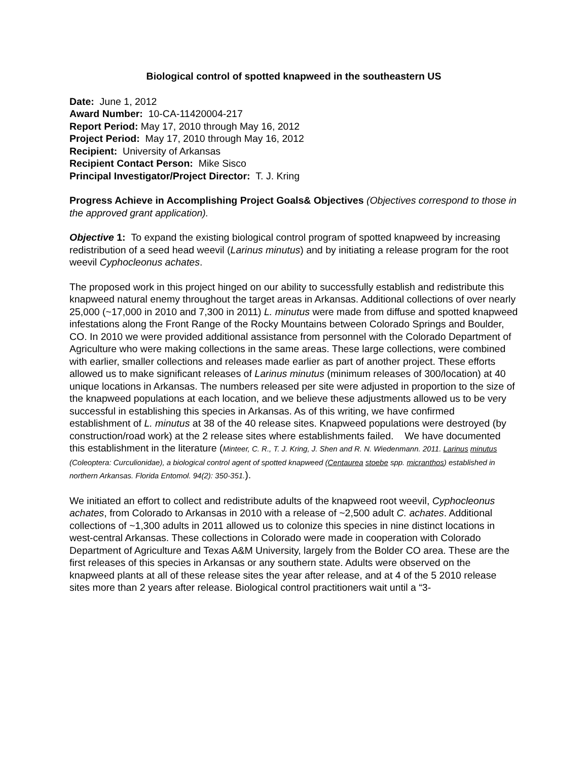Biological control of spotted knapweed in the southeastern US
Date: June 1, 2012
Award Number: 10-CA-11420004-217
Report Period: May 17, 2010 through May 16, 2012
Project Period: May 17, 2010 through May 16, 2012
Recipient: University of Arkansas
Recipient Contact Person: Mike Sisco
Principal Investigator/Project Director: T. J. Kring
Progress Achieve in Accomplishing Project Goals& Objectives (Objectives correspond to those in the approved grant application).
Objective 1: To expand the existing biological control program of spotted knapweed by increasing redistribution of a seed head weevil (Larinus minutus) and by initiating a release program for the root weevil Cyphocleonus achates.
The proposed work in this project hinged on our ability to successfully establish and redistribute this knapweed natural enemy throughout the target areas in Arkansas. Additional collections of over nearly 25,000 (~17,000 in 2010 and 7,300 in 2011) L. minutus were made from diffuse and spotted knapweed infestations along the Front Range of the Rocky Mountains between Colorado Springs and Boulder, CO. In 2010 we were provided additional assistance from personnel with the Colorado Department of Agriculture who were making collections in the same areas. These large collections, were combined with earlier, smaller collections and releases made earlier as part of another project. These efforts allowed us to make significant releases of Larinus minutus (minimum releases of 300/location) at 40 unique locations in Arkansas. The numbers released per site were adjusted in proportion to the size of the knapweed populations at each location, and we believe these adjustments allowed us to be very successful in establishing this species in Arkansas. As of this writing, we have confirmed establishment of L. minutus at 38 of the 40 release sites. Knapweed populations were destroyed (by construction/road work) at the 2 release sites where establishments failed. We have documented this establishment in the literature (Minteer, C. R., T. J. Kring, J. Shen and R. N. Wiedenmann. 2011. Larinus minutus (Coleoptera: Curculionidae), a biological control agent of spotted knapweed (Centaurea stoebe spp. micranthos) established in northern Arkansas. Florida Entomol. 94(2): 350-351.).
We initiated an effort to collect and redistribute adults of the knapweed root weevil, Cyphocleonus achates, from Colorado to Arkansas in 2010 with a release of ~2,500 adult C. achates. Additional collections of ~1,300 adults in 2011 allowed us to colonize this species in nine distinct locations in west-central Arkansas. These collections in Colorado were made in cooperation with Colorado Department of Agriculture and Texas A&M University, largely from the Bolder CO area. These are the first releases of this species in Arkansas or any southern state. Adults were observed on the knapweed plants at all of these release sites the year after release, and at 4 of the 5 2010 release sites more than 2 years after release. Biological control practitioners wait until a “3-